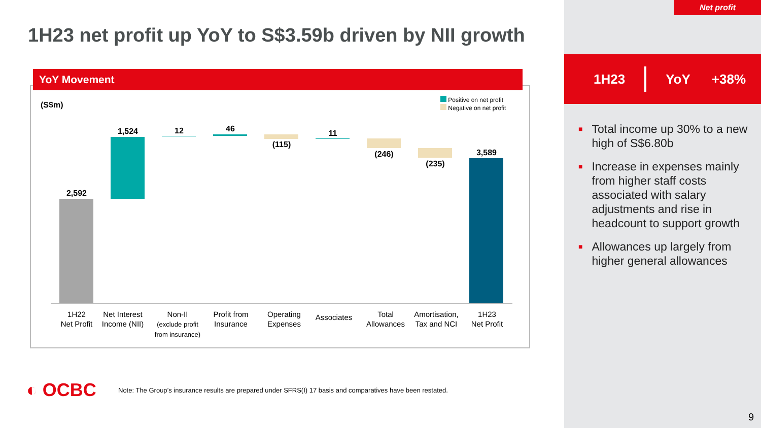Net profit
1H23 net profit up YoY to S$3.59b driven by NII growth
1H23 YoY +38%
■ Total income up 30% to a new high of S$6.80b
■ Increase in expenses mainly from higher staff costs associated with salary adjustments and rise in headcount to support growth
■ Allowances up largely from higher general allowances
YoY Movement
(S$m)
Positive on net profit
Negative on net profit
2,592
1,524 12 46
(115)
11
(246)
(235)
3,589
1H22
Net Profit
Net Interest Income (NII)
Non-II
(exclude profit from insurance)
Profit from Insurance
Operating Expenses
Associates
Total Allowances
Amortisation, Tax and NCI
1H23
Net Profit
◐ OCBC
Note: The Group’s insurance results are prepared under SFRS(I) 17 basis and comparatives have been restated.
9